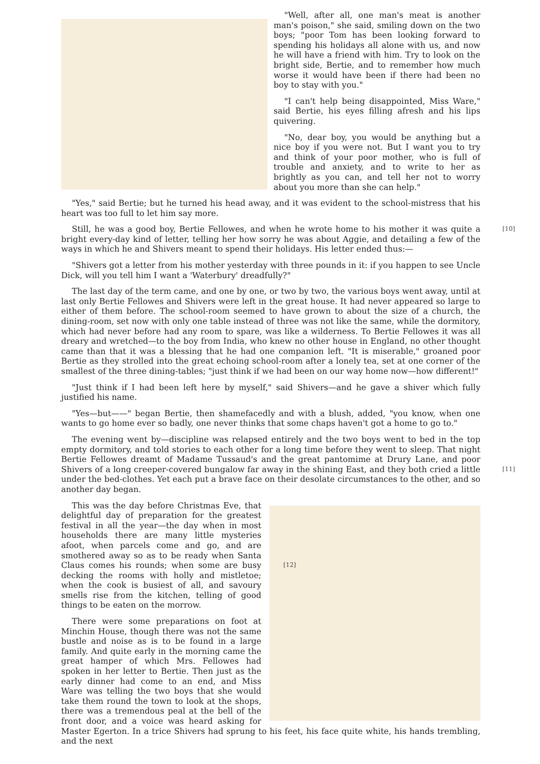"Well, after all, one man's meat is another man's poison," she said, smiling down on the two boys; "poor Tom has been looking forward to spending his holidays all alone with us, and now he will have a friend with him. Try to look on the bright side, Bertie, and to remember how much worse it would have been if there had been no boy to stay with you."
"I can't help being disappointed, Miss Ware," said Bertie, his eyes filling afresh and his lips quivering.
"No, dear boy, you would be anything but a nice boy if you were not. But I want you to try and think of your poor mother, who is full of trouble and anxiety, and to write to her as brightly as you can, and tell her not to worry about you more than she can help."
"Yes," said Bertie; but he turned his head away, and it was evident to the school-mistress that his heart was too full to let him say more.
[10] Still, he was a good boy, Bertie Fellowes, and when he wrote home to his mother it was quite a bright every-day kind of letter, telling her how sorry he was about Aggie, and detailing a few of the ways in which he and Shivers meant to spend their holidays. His letter ended thus:—
"Shivers got a letter from his mother yesterday with three pounds in it: if you happen to see Uncle Dick, will you tell him I want a 'Waterbury' dreadfully?"
The last day of the term came, and one by one, or two by two, the various boys went away, until at last only Bertie Fellowes and Shivers were left in the great house. It had never appeared so large to either of them before. The school-room seemed to have grown to about the size of a church, the dining-room, set now with only one table instead of three was not like the same, while the dormitory, which had never before had any room to spare, was like a wilderness. To Bertie Fellowes it was all dreary and wretched—to the boy from India, who knew no other house in England, no other thought came than that it was a blessing that he had one companion left. "It is miserable," groaned poor Bertie as they strolled into the great echoing school-room after a lonely tea, set at one corner of the smallest of the three dining-tables; "just think if we had been on our way home now—how different!"
"Just think if I had been left here by myself," said Shivers—and he gave a shiver which fully justified his name.
"Yes—but——" began Bertie, then shamefacedly and with a blush, added, "you know, when one wants to go home ever so badly, one never thinks that some chaps haven't got a home to go to."
The evening went by—discipline was relapsed entirely and the two boys went to bed in the top empty dormitory, and told stories to each other for a long time before they went to sleep. That night Bertie Fellowes dreamt of Madame Tussaud's and the great pantomime at Drury Lane, and poor Shivers of a long creeper-covered bungalow far away in the shining East, and they both [11] cried a little under the bed-clothes. Yet each put a brave face on their desolate circumstances to the other, and so another day began.
This was the day before Christmas Eve, that delightful day of preparation for the greatest festival in all the year—the day when in most households there are many little mysteries afoot, when parcels come and go, and are smothered away so as to be ready when Santa Claus comes his rounds; [12] when some are busy decking the rooms with holly and mistletoe; when the cook is busiest of all, and savoury smells rise from the kitchen, telling of good things to be eaten on the morrow.
There were some preparations on foot at Minchin House, though there was not the same bustle and noise as is to be found in a large family. And quite early in the morning came the great hamper of which Mrs. Fellowes had spoken in her letter to Bertie. Then just as the early dinner had come to an end, and Miss Ware was telling the two boys that she would take them round the town to look at the shops, there was a tremendous peal at the bell of the front door, and a voice was heard asking for Master Egerton. In a trice Shivers had sprung to his feet, his face quite white, his hands trembling, and the next